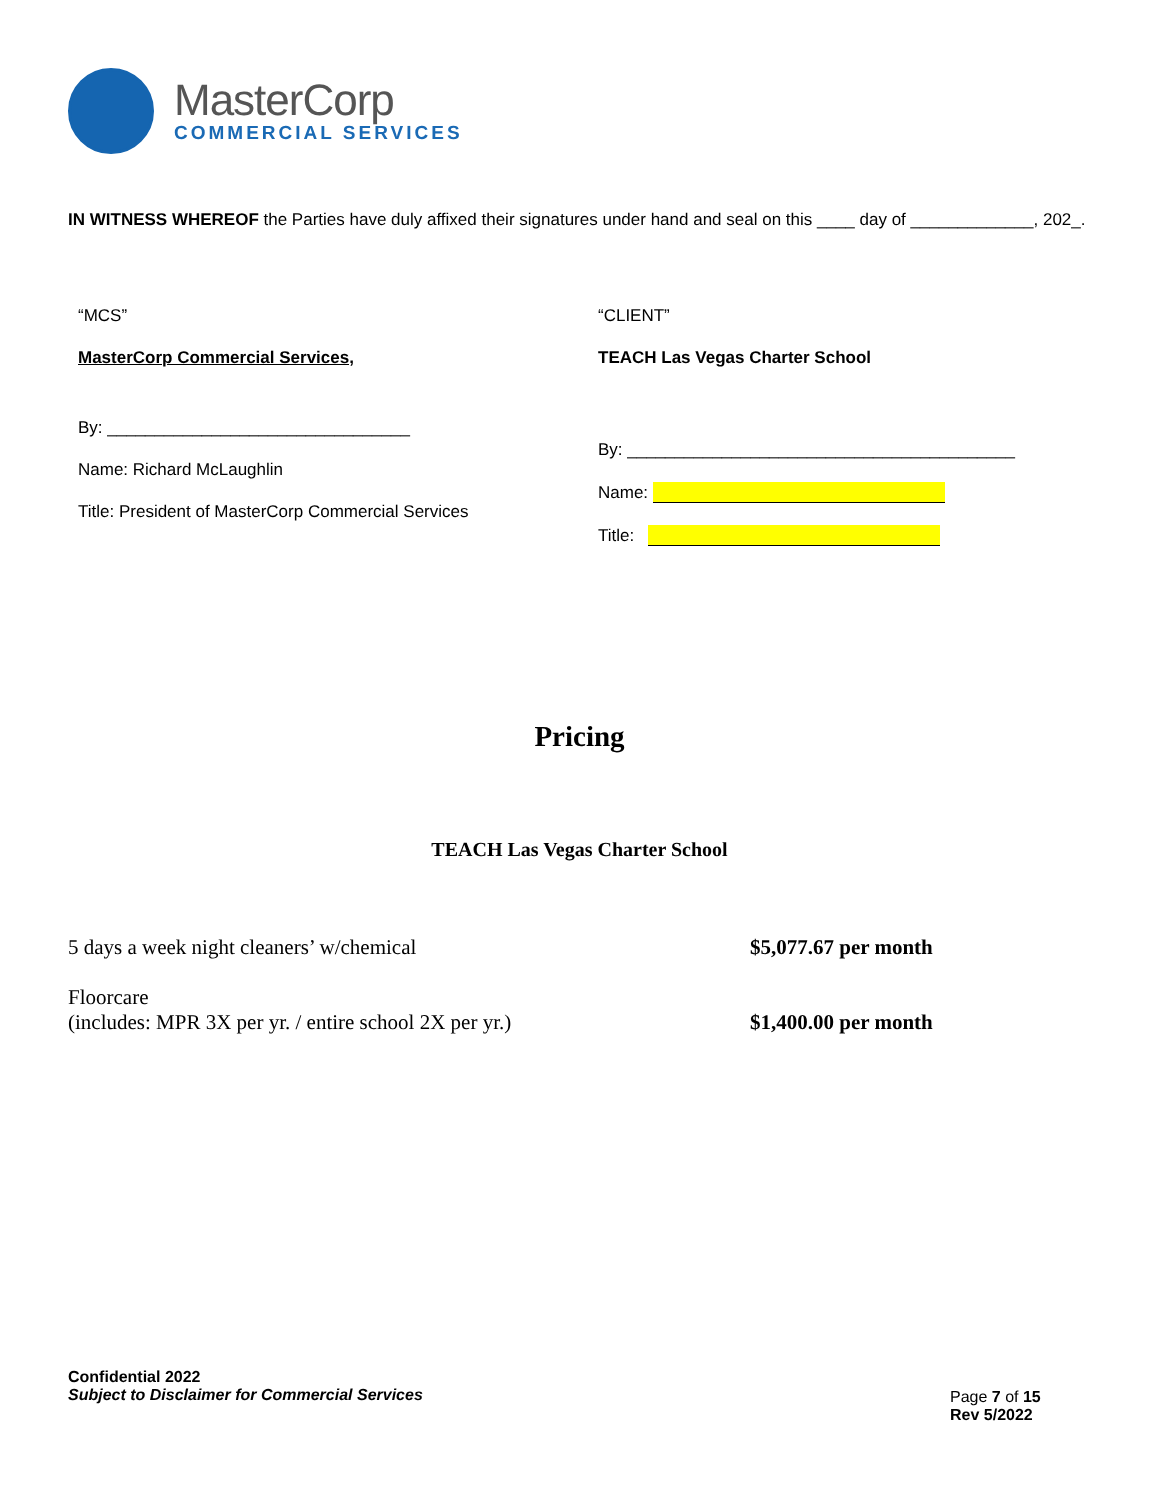MasterCorp
COMMERCIAL SERVICES
IN WITNESS WHEREOF the Parties have duly affixed their signatures under hand and seal on this ____ day of _____________, 202_.
“MCS”
MasterCorp Commercial Services,
By: ________________________________
Name: Richard McLaughlin
Title: President of MasterCorp Commercial Services
“CLIENT”
TEACH Las Vegas Charter School
By: _________________________________________
Name:
Title:
Pricing
TEACH Las Vegas Charter School
5 days a week night cleaners’ w/chemical $5,077.67 per month
Floorcare
(includes: MPR 3X per yr. / entire school 2X per yr.)
$1,400.00 per month
Confidential 2022
Subject to Disclaimer for Commercial Services
Page 7 of 15
Rev 5/2022